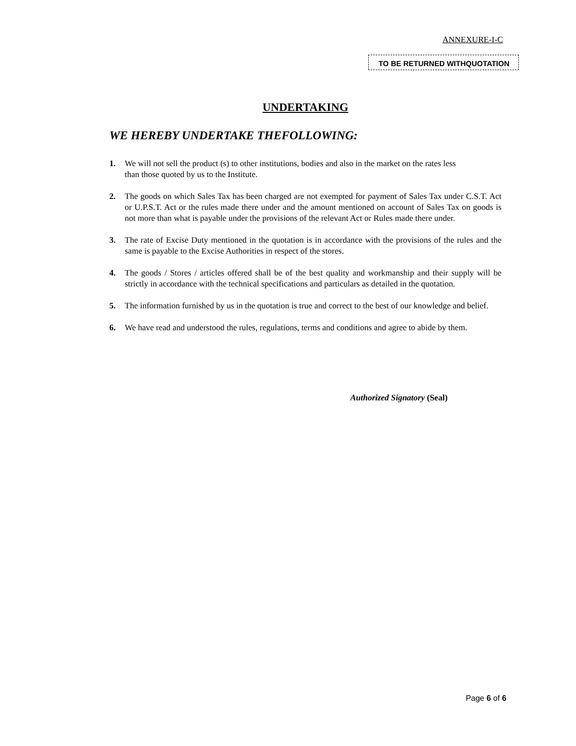ANNEXURE-I-C
TO BE RETURNED WITHQUOTATION
UNDERTAKING
WE HEREBY UNDERTAKE THEFOLLOWING:
1. We will not sell the product (s) to other institutions, bodies and also in the market on the rates less
than those quoted by us to the Institute.
2. The goods on which Sales Tax has been charged are not exempted for payment of Sales Tax under C.S.T. Act or U.P.S.T. Act or the rules made there under and the amount mentioned on account of Sales Tax on goods is not more than what is payable under the provisions of the relevant Act or Rules made there under.
3. The rate of Excise Duty mentioned in the quotation is in accordance with the provisions of the rules and the same is payable to the Excise Authorities in respect of the stores.
4. The goods / Stores / articles offered shall be of the best quality and workmanship and their supply will be strictly in accordance with the technical specifications and particulars as detailed in the quotation.
5. The information furnished by us in the quotation is true and correct to the best of our knowledge and belief.
6. We have read and understood the rules, regulations, terms and conditions and agree to abide by them.
Authorized Signatory (Seal)
Page 6 of 6